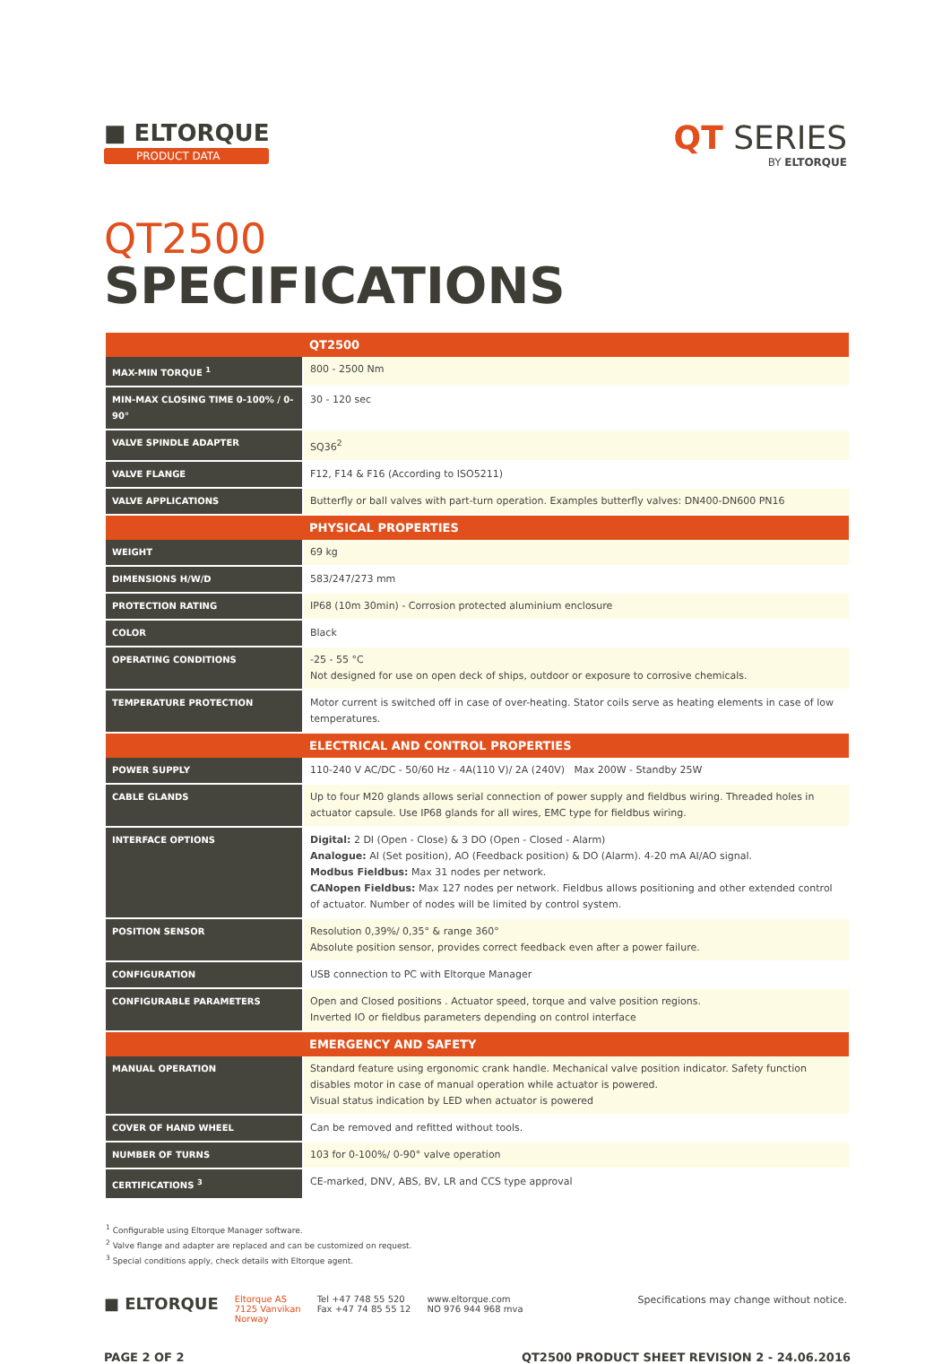■ ELTORQUE
PRODUCT DATA
QT SERIES
BY ELTORQUE
QT2500
SPECIFICATIONS
| | QT2500 |
| --- | --- |
| MAX-MIN TORQUE <sup>1</sup> | 800 - 2500 Nm |
| MIN-MAX CLOSING TIME 0-100% / 0-90° | 30 - 120 sec |
| VALVE SPINDLE ADAPTER | SQ36<sup>2</sup> |
| VALVE FLANGE | F12, F14 & F16 (According to ISO5211) |
| VALVE APPLICATIONS | Butterfly or ball valves with part-turn operation. Examples butterfly valves: DN400-DN600 PN16 |
| | PHYSICAL PROPERTIES |
| WEIGHT | 69 kg |
| DIMENSIONS H/W/D | 583/247/273 mm |
| PROTECTION RATING | IP68 (10m 30min) - Corrosion protected aluminium enclosure |
| COLOR | Black |
| OPERATING CONDITIONS | -25 - 55 °C Not designed for use on open deck of ships, outdoor or exposure to corrosive chemicals. |
| TEMPERATURE PROTECTION | Motor current is switched off in case of over-heating. Stator coils serve as heating elements in case of low temperatures. |
| | ELECTRICAL AND CONTROL PROPERTIES |
| POWER SUPPLY | 110-240 V AC/DC - 50/60 Hz - 4A(110 V)/ 2A (240V) Max 200W - Standby 25W |
| CABLE GLANDS | Up to four M20 glands allows serial connection of power supply and fieldbus wiring. Threaded holes in actuator capsule. Use IP68 glands for all wires, EMC type for fieldbus wiring. |
| INTERFACE OPTIONS | Digital: 2 DI (Open - Close) & 3 DO (Open - Closed - Alarm) Analogue: AI (Set position), AO (Feedback position) & DO (Alarm). 4-20 mA AI/AO signal. Modbus Fieldbus: Max 31 nodes per network. CANopen Fieldbus: Max 127 nodes per network. Fieldbus allows positioning and other extended control of actuator. Number of nodes will be limited by control system. |
| POSITION SENSOR | Resolution 0,39%/ 0,35° & range 360° Absolute position sensor, provides correct feedback even after a power failure. |
| CONFIGURATION | USB connection to PC with Eltorque Manager |
| CONFIGURABLE PARAMETERS | Open and Closed positions . Actuator speed, torque and valve position regions. Inverted IO or fieldbus parameters depending on control interface |
| | EMERGENCY AND SAFETY |
| MANUAL OPERATION | Standard feature using ergonomic crank handle. Mechanical valve position indicator. Safety function disables motor in case of manual operation while actuator is powered. Visual status indication by LED when actuator is powered |
| COVER OF HAND WHEEL | Can be removed and refitted without tools. |
| NUMBER OF TURNS | 103 for 0-100%/ 0-90° valve operation |
| CERTIFICATIONS <sup>3</sup> | CE-marked, DNV, ABS, BV, LR and CCS type approval |
<sup>1</sup> Configurable using Eltorque Manager software.
<sup>2</sup> Valve flange and adapter are replaced and can be customized on request.
<sup>3</sup> Special conditions apply, check details with Eltorque agent.
■ ELTORQUE
Eltorque AS
7125 Vanvikan
Norway
Tel +47 748 55 520
Fax +47 74 85 55 12
www.eltorque.com
NO 976 944 968 mva
Specifications may change without notice.
PAGE 2 OF 2 QT2500 PRODUCT SHEET REVISION 2 - 24.06.2016